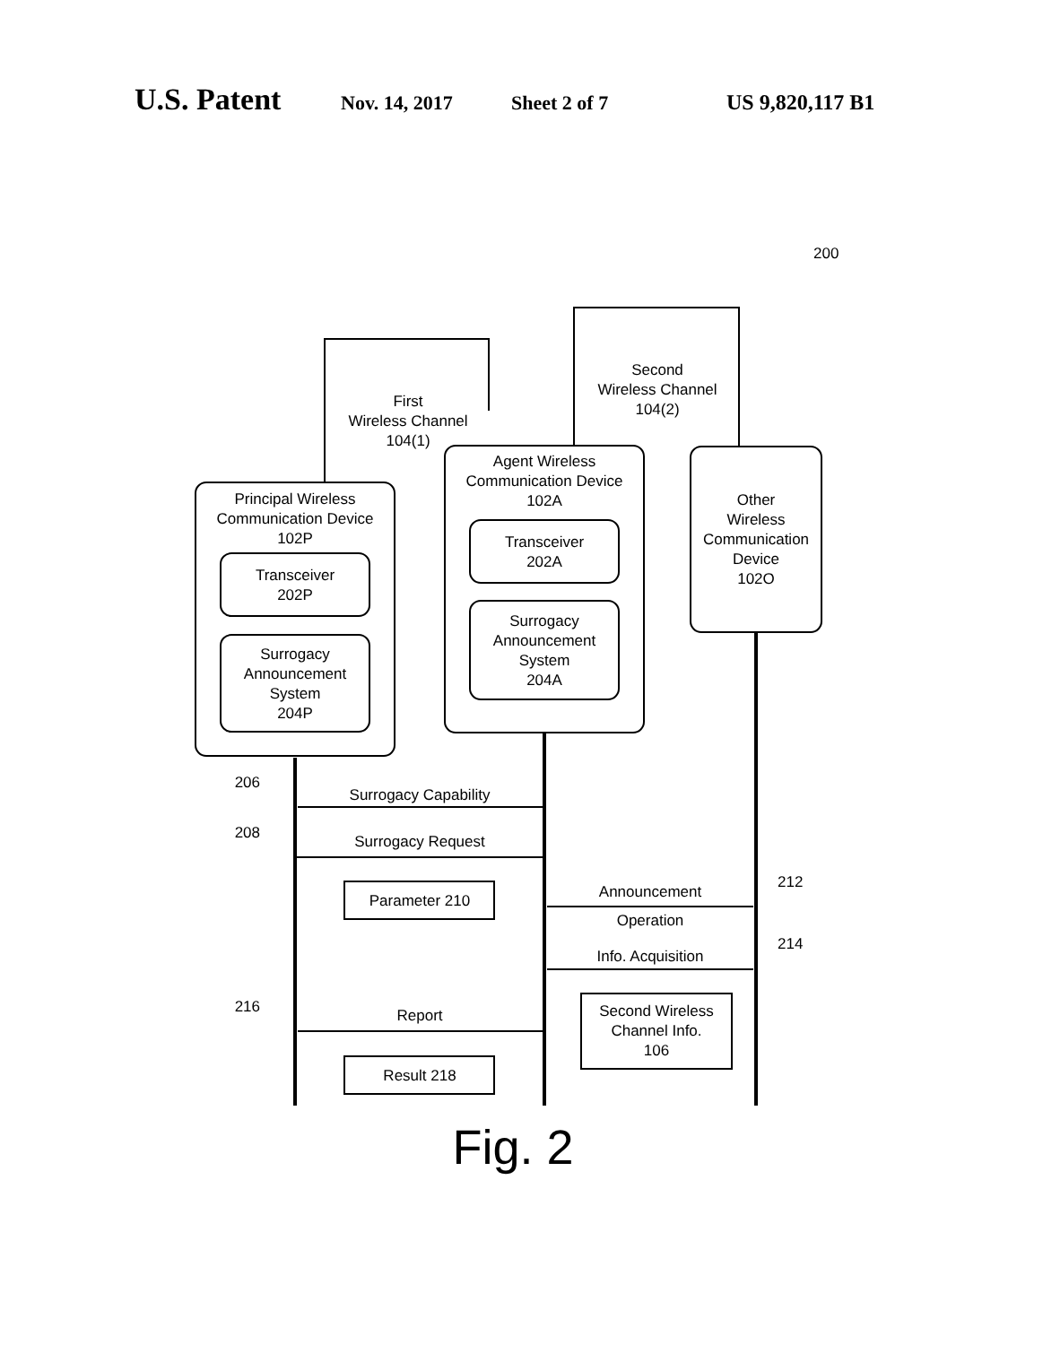U.S. Patent Nov. 14, 2017 Sheet 2 of 7 US 9,820,117 B1
200
206
208
212
214
216
First
Wireless Channel
104(1)
Second
Wireless Channel
104(2)
Principal Wireless
Communication Device
102P
Transceiver
202P
Surrogacy
Announcement
System
204P
Agent Wireless
Communication Device
102A
Transceiver
202A
Surrogacy
Announcement
System
204A
Other
Wireless
Communication
Device
102O
Surrogacy Capability
Surrogacy Request
Parameter 210
Announcement
Operation
Info. Acquisition
Second Wireless
Channel Info.
106
Report
Result 218
Fig. 2